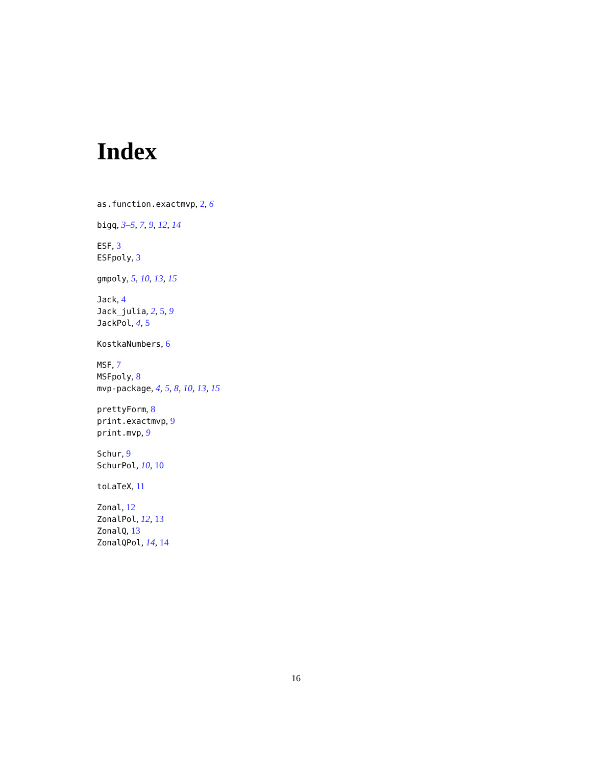Index
as.function.exactmvp, 2, 6
bigq, 3–5, 7, 9, 12, 14
ESF, 3
ESFpoly, 3
gmpoly, 5, 10, 13, 15
Jack, 4
Jack_julia, 2, 5, 9
JackPol, 4, 5
KostkaNumbers, 6
MSF, 7
MSFpoly, 8
mvp-package, 4, 5, 8, 10, 13, 15
prettyForm, 8
print.exactmvp, 9
print.mvp, 9
Schur, 9
SchurPol, 10, 10
toLaTeX, 11
Zonal, 12
ZonalPol, 12, 13
ZonalQ, 13
ZonalQPol, 14, 14
16